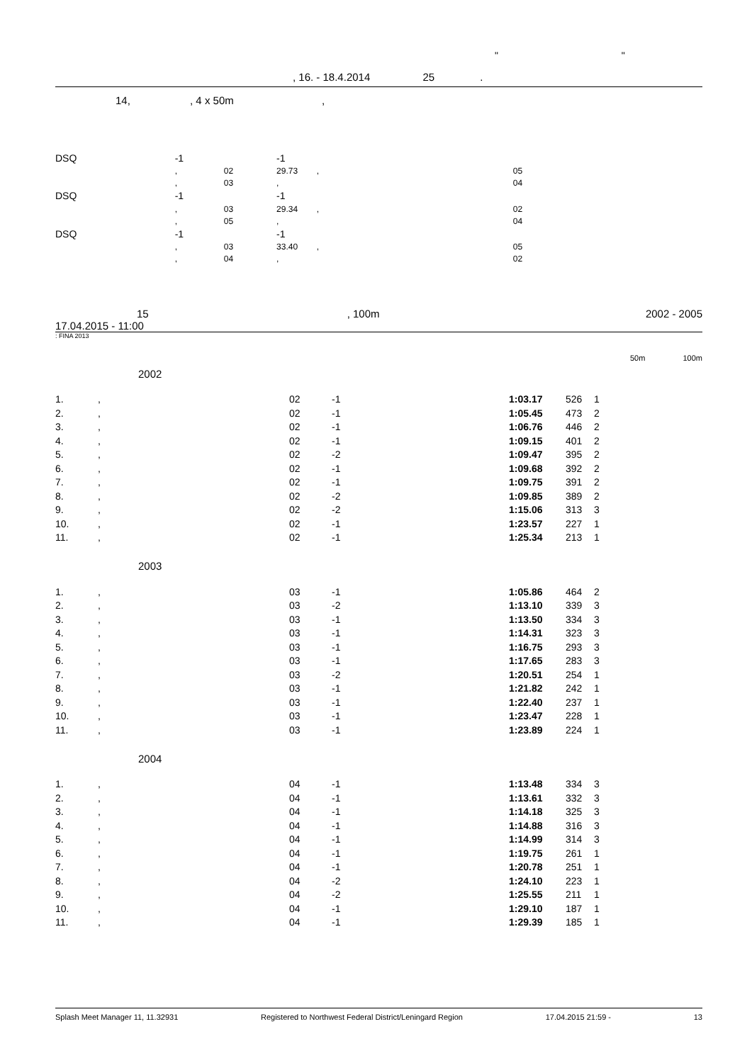" "
, 16. - 18.4.2014 25 .
14, , 4 x 50m ,
| DSQ | -1 | | -1 | |
| | , | 02 | 29.73 , | 05 |
| | , | 03 | , | 04 |
| DSQ | -1 | | -1 | |
| | , | 03 | 29.34 , | 02 |
| | , | 05 | , | 04 |
| DSQ | -1 | | -1 | |
| | , | 03 | 33.40 , | 05 |
| | , | 04 | , | 02 |
15, 100m 2002 - 2005
17.04.2015 - 11:00
: FINA 2013
50m 100m
2002
| 1. | , | 02 | -1 | 1:03.17 | 526 | 1 |
| 2. | , | 02 | -1 | 1:05.45 | 473 | 2 |
| 3. | , | 02 | -1 | 1:06.76 | 446 | 2 |
| 4. | , | 02 | -1 | 1:09.15 | 401 | 2 |
| 5. | , | 02 | -2 | 1:09.47 | 395 | 2 |
| 6. | , | 02 | -1 | 1:09.68 | 392 | 2 |
| 7. | , | 02 | -1 | 1:09.75 | 391 | 2 |
| 8. | , | 02 | -2 | 1:09.85 | 389 | 2 |
| 9. | , | 02 | -2 | 1:15.06 | 313 | 3 |
| 10. | , | 02 | -1 | 1:23.57 | 227 | 1 |
| 11. | , | 02 | -1 | 1:25.34 | 213 | 1 |
2003
| 1. | , | 03 | -1 | 1:05.86 | 464 | 2 |
| 2. | , | 03 | -2 | 1:13.10 | 339 | 3 |
| 3. | , | 03 | -1 | 1:13.50 | 334 | 3 |
| 4. | , | 03 | -1 | 1:14.31 | 323 | 3 |
| 5. | , | 03 | -1 | 1:16.75 | 293 | 3 |
| 6. | , | 03 | -1 | 1:17.65 | 283 | 3 |
| 7. | , | 03 | -2 | 1:20.51 | 254 | 1 |
| 8. | , | 03 | -1 | 1:21.82 | 242 | 1 |
| 9. | , | 03 | -1 | 1:22.40 | 237 | 1 |
| 10. | , | 03 | -1 | 1:23.47 | 228 | 1 |
| 11. | , | 03 | -1 | 1:23.89 | 224 | 1 |
2004
| 1. | , | 04 | -1 | 1:13.48 | 334 | 3 |
| 2. | , | 04 | -1 | 1:13.61 | 332 | 3 |
| 3. | , | 04 | -1 | 1:14.18 | 325 | 3 |
| 4. | , | 04 | -1 | 1:14.88 | 316 | 3 |
| 5. | , | 04 | -1 | 1:14.99 | 314 | 3 |
| 6. | , | 04 | -1 | 1:19.75 | 261 | 1 |
| 7. | , | 04 | -1 | 1:20.78 | 251 | 1 |
| 8. | , | 04 | -2 | 1:24.10 | 223 | 1 |
| 9. | , | 04 | -2 | 1:25.55 | 211 | 1 |
| 10. | , | 04 | -1 | 1:29.10 | 187 | 1 |
| 11. | , | 04 | -1 | 1:29.39 | 185 | 1 |
Splash Meet Manager 11, 11.32931 Registered to Northwest Federal District/Leningard Region 17.04.2015 21:59 - 13